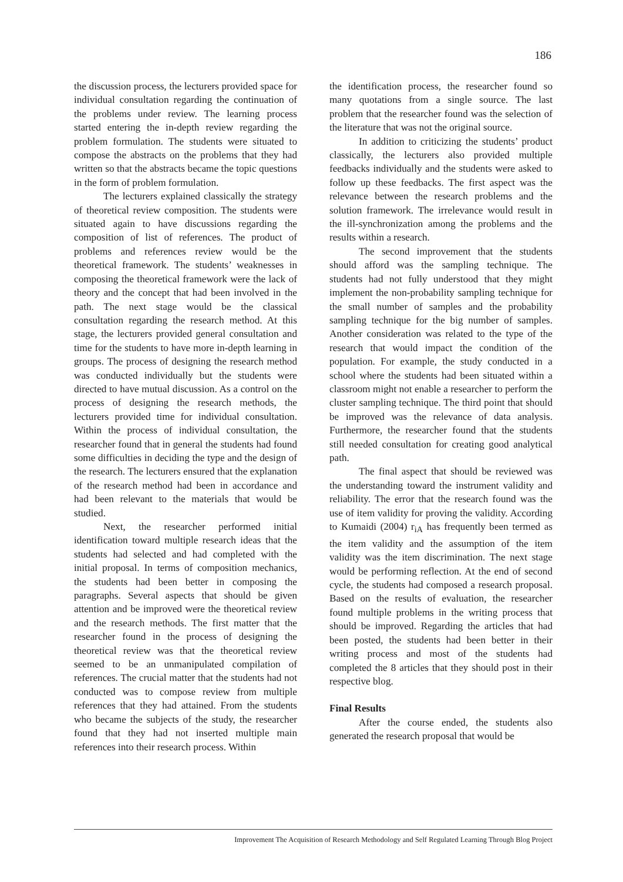186
the discussion process, the lecturers provided space for individual consultation regarding the continuation of the problems under review. The learning process started entering the in-depth review regarding the problem formulation. The students were situated to compose the abstracts on the problems that they had written so that the abstracts became the topic questions in the form of problem formulation.
The lecturers explained classically the strategy of theoretical review composition. The students were situated again to have discussions regarding the composition of list of references. The product of problems and references review would be the theoretical framework. The students’ weaknesses in composing the theoretical framework were the lack of theory and the concept that had been involved in the path. The next stage would be the classical consultation regarding the research method. At this stage, the lecturers provided general consultation and time for the students to have more in-depth learning in groups. The process of designing the research method was conducted individually but the students were directed to have mutual discussion. As a control on the process of designing the research methods, the lecturers provided time for individual consultation. Within the process of individual consultation, the researcher found that in general the students had found some difficulties in deciding the type and the design of the research. The lecturers ensured that the explanation of the research method had been in accordance and had been relevant to the materials that would be studied.
Next, the researcher performed initial identification toward multiple research ideas that the students had selected and had completed with the initial proposal. In terms of composition mechanics, the students had been better in composing the paragraphs. Several aspects that should be given attention and be improved were the theoretical review and the research methods. The first matter that the researcher found in the process of designing the theoretical review was that the theoretical review seemed to be an unmanipulated compilation of references. The crucial matter that the students had not conducted was to compose review from multiple references that they had attained. From the students who became the subjects of the study, the researcher found that they had not inserted multiple main references into their research process. Within
the identification process, the researcher found so many quotations from a single source. The last problem that the researcher found was the selection of the literature that was not the original source.
In addition to criticizing the students’ product classically, the lecturers also provided multiple feedbacks individually and the students were asked to follow up these feedbacks. The first aspect was the relevance between the research problems and the solution framework. The irrelevance would result in the ill-synchronization among the problems and the results within a research.
The second improvement that the students should afford was the sampling technique. The students had not fully understood that they might implement the non-probability sampling technique for the small number of samples and the probability sampling technique for the big number of samples. Another consideration was related to the type of the research that would impact the condition of the population. For example, the study conducted in a school where the students had been situated within a classroom might not enable a researcher to perform the cluster sampling technique. The third point that should be improved was the relevance of data analysis. Furthermore, the researcher found that the students still needed consultation for creating good analytical path.
The final aspect that should be reviewed was the understanding toward the instrument validity and reliability. The error that the research found was the use of item validity for proving the validity. According to Kumaidi (2004) r<sub>iA</sub> has frequently been termed as the item validity and the assumption of the item validity was the item discrimination. The next stage would be performing reflection. At the end of second cycle, the students had composed a research proposal. Based on the results of evaluation, the researcher found multiple problems in the writing process that should be improved. Regarding the articles that had been posted, the students had been better in their writing process and most of the students had completed the 8 articles that they should post in their respective blog.
Final Results
After the course ended, the students also generated the research proposal that would be
Improvement The Acquisition of Research Methodology and Self Regulated Learning Through Blog Project